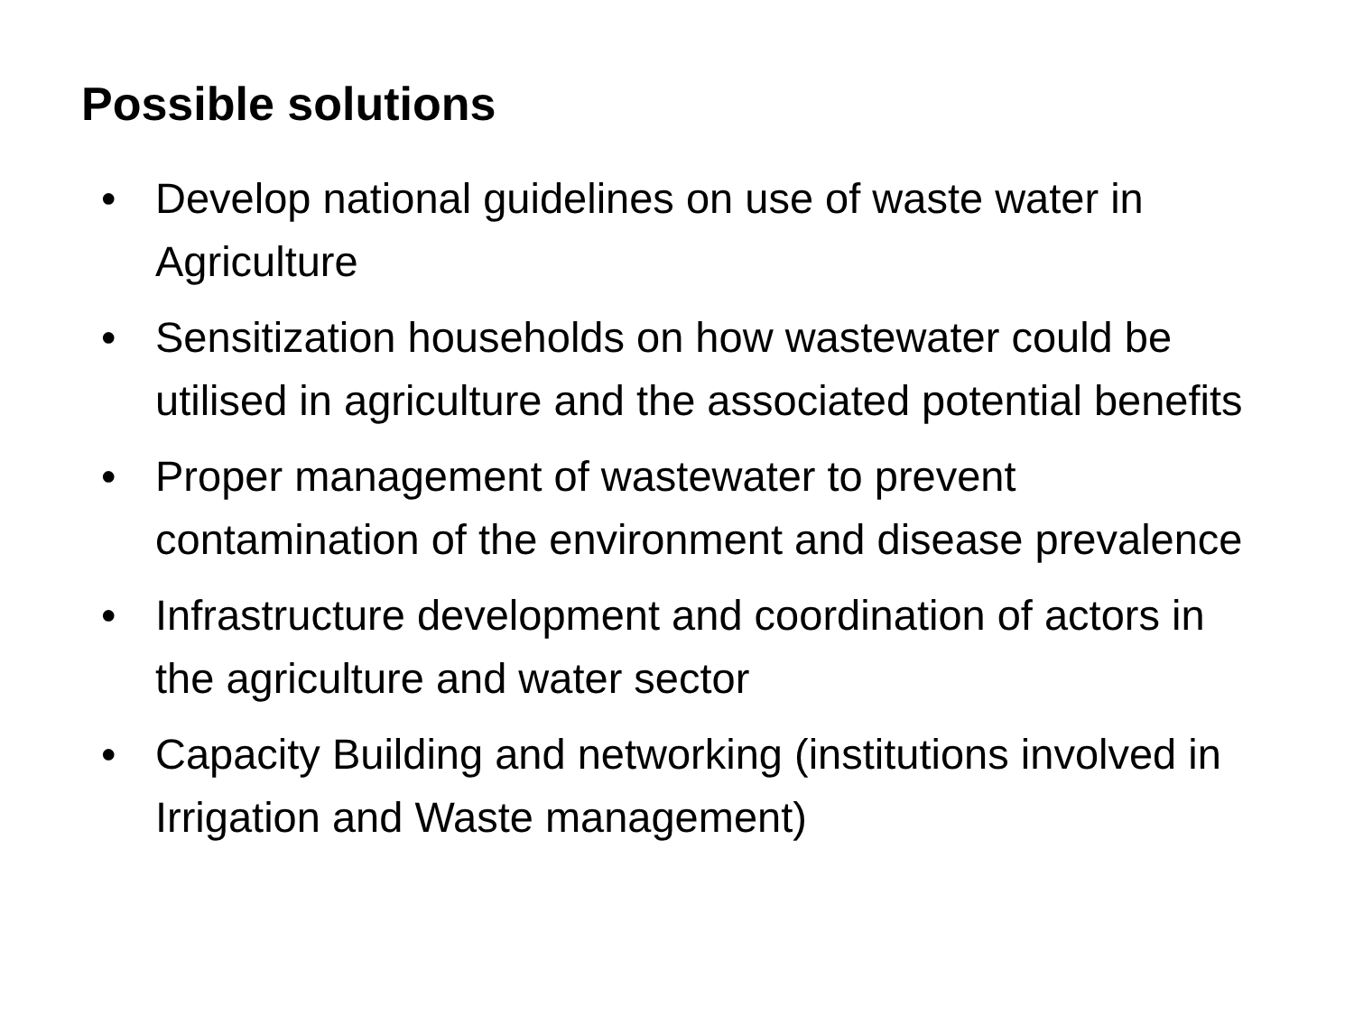Possible solutions
• Develop national guidelines on use of waste water in Agriculture
• Sensitization households on how wastewater could be utilised in agriculture and the associated potential benefits
• Proper management of wastewater to prevent contamination of the environment and disease prevalence
• Infrastructure development and coordination of actors in the agriculture and water sector
• Capacity Building and networking (institutions involved in Irrigation and Waste management)